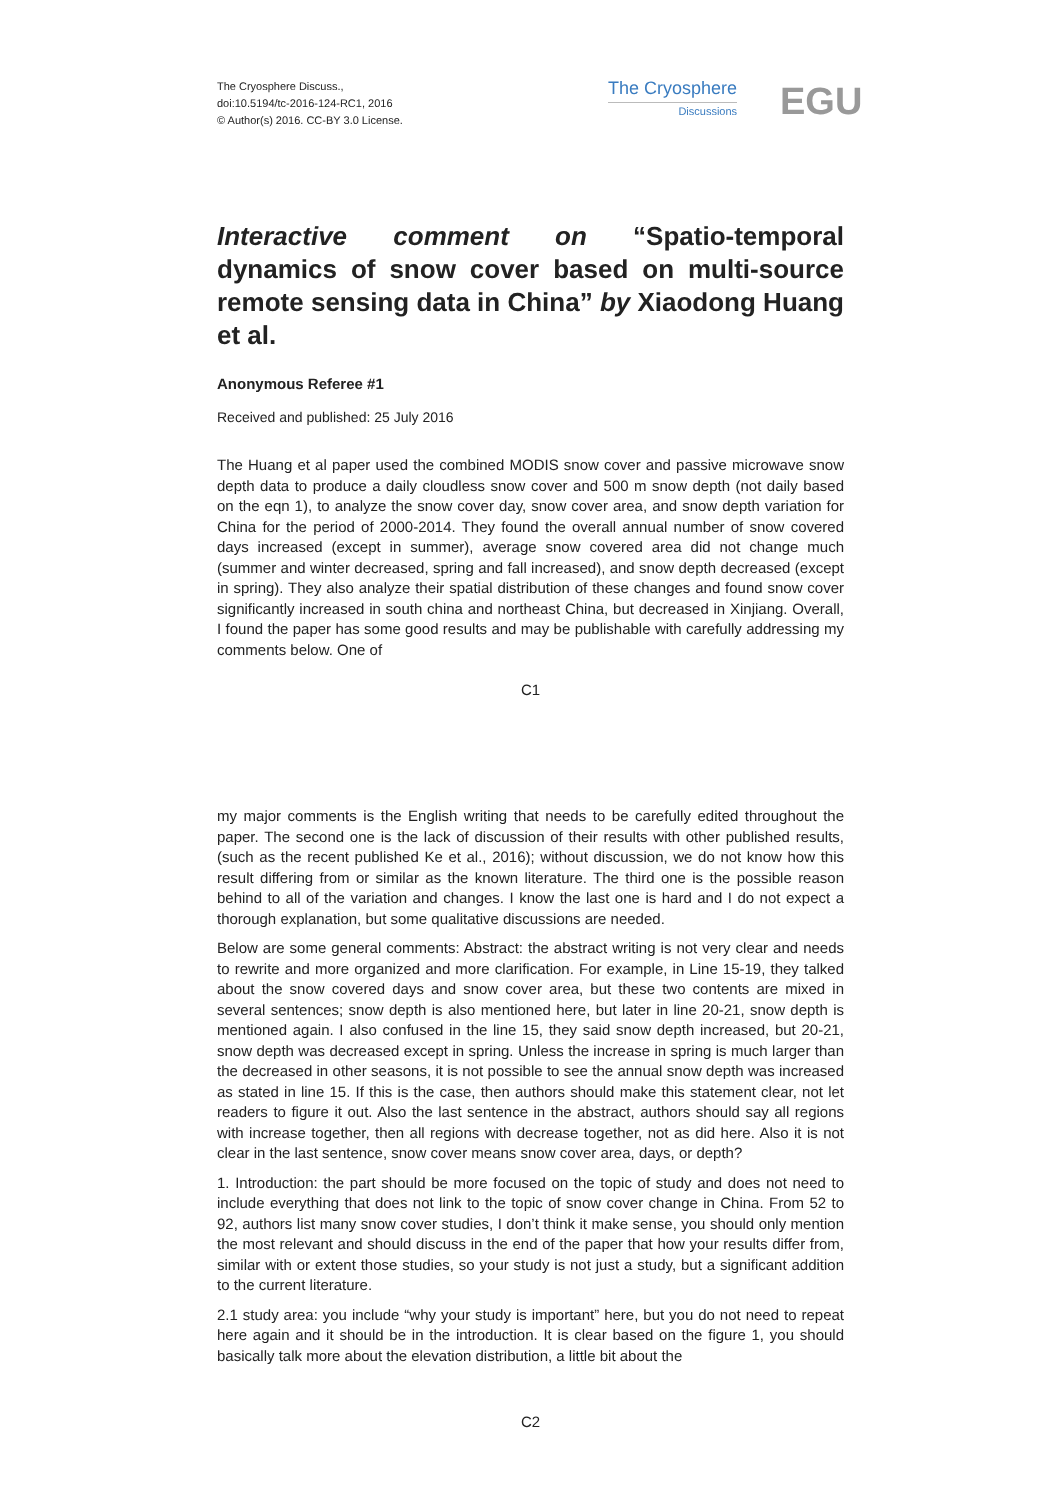The Cryosphere Discuss.,
doi:10.5194/tc-2016-124-RC1, 2016
© Author(s) 2016. CC-BY 3.0 License.
The Cryosphere
Discussions
EGU
Interactive comment on “Spatio-temporal dynamics of snow cover based on multi-source remote sensing data in China” by Xiaodong Huang et al.
Anonymous Referee #1
Received and published: 25 July 2016
The Huang et al paper used the combined MODIS snow cover and passive microwave snow depth data to produce a daily cloudless snow cover and 500 m snow depth (not daily based on the eqn 1), to analyze the snow cover day, snow cover area, and snow depth variation for China for the period of 2000-2014. They found the overall annual number of snow covered days increased (except in summer), average snow covered area did not change much (summer and winter decreased, spring and fall increased), and snow depth decreased (except in spring). They also analyze their spatial distribution of these changes and found snow cover significantly increased in south china and northeast China, but decreased in Xinjiang. Overall, I found the paper has some good results and may be publishable with carefully addressing my comments below. One of
C1
my major comments is the English writing that needs to be carefully edited throughout the paper. The second one is the lack of discussion of their results with other published results, (such as the recent published Ke et al., 2016); without discussion, we do not know how this result differing from or similar as the known literature. The third one is the possible reason behind to all of the variation and changes. I know the last one is hard and I do not expect a thorough explanation, but some qualitative discussions are needed.
Below are some general comments: Abstract: the abstract writing is not very clear and needs to rewrite and more organized and more clarification. For example, in Line 15-19, they talked about the snow covered days and snow cover area, but these two contents are mixed in several sentences; snow depth is also mentioned here, but later in line 20-21, snow depth is mentioned again. I also confused in the line 15, they said snow depth increased, but 20-21, snow depth was decreased except in spring. Unless the increase in spring is much larger than the decreased in other seasons, it is not possible to see the annual snow depth was increased as stated in line 15. If this is the case, then authors should make this statement clear, not let readers to figure it out. Also the last sentence in the abstract, authors should say all regions with increase together, then all regions with decrease together, not as did here. Also it is not clear in the last sentence, snow cover means snow cover area, days, or depth?
1. Introduction: the part should be more focused on the topic of study and does not need to include everything that does not link to the topic of snow cover change in China. From 52 to 92, authors list many snow cover studies, I don’t think it make sense, you should only mention the most relevant and should discuss in the end of the paper that how your results differ from, similar with or extent those studies, so your study is not just a study, but a significant addition to the current literature.
2.1 study area: you include “why your study is important” here, but you do not need to repeat here again and it should be in the introduction. It is clear based on the figure 1, you should basically talk more about the elevation distribution, a little bit about the
C2